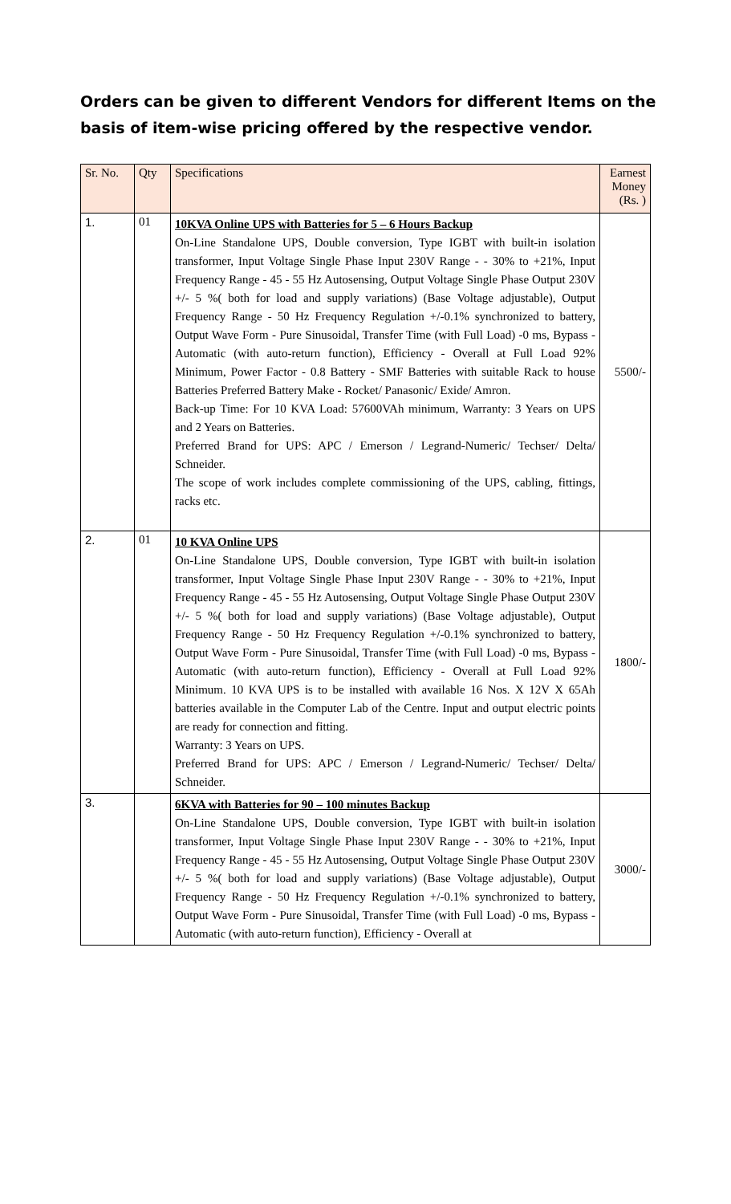Orders can be given to different Vendors for different Items on the basis of item-wise pricing offered by the respective vendor.
| Sr. No. | Qty | Specifications | Earnest Money (Rs. ) |
| --- | --- | --- | --- |
| 1. | 01 | 10KVA Online UPS with Batteries for 5 – 6 Hours Backup On-Line Standalone UPS, Double conversion, Type IGBT with built-in isolation transformer, Input Voltage Single Phase Input 230V Range - - 30% to +21%, Input Frequency Range - 45 - 55 Hz Autosensing, Output Voltage Single Phase Output 230V +/- 5 %( both for load and supply variations) (Base Voltage adjustable), Output Frequency Range - 50 Hz Frequency Regulation +/-0.1% synchronized to battery, Output Wave Form - Pure Sinusoidal, Transfer Time (with Full Load) -0 ms, Bypass - Automatic (with auto-return function), Efficiency - Overall at Full Load 92% Minimum, Power Factor - 0.8 Battery - SMF Batteries with suitable Rack to house Batteries Preferred Battery Make - Rocket/ Panasonic/ Exide/ Amron. Back-up Time: For 10 KVA Load: 57600VAh minimum, Warranty: 3 Years on UPS and 2 Years on Batteries. Preferred Brand for UPS: APC / Emerson / Legrand-Numeric/ Techser/ Delta/ Schneider. The scope of work includes complete commissioning of the UPS, cabling, fittings, racks etc. | 5500/- |
| 2. | 01 | 10 KVA Online UPS On-Line Standalone UPS, Double conversion, Type IGBT with built-in isolation transformer, Input Voltage Single Phase Input 230V Range - - 30% to +21%, Input Frequency Range - 45 - 55 Hz Autosensing, Output Voltage Single Phase Output 230V +/- 5 %( both for load and supply variations) (Base Voltage adjustable), Output Frequency Range - 50 Hz Frequency Regulation +/-0.1% synchronized to battery, Output Wave Form - Pure Sinusoidal, Transfer Time (with Full Load) -0 ms, Bypass - Automatic (with auto-return function), Efficiency - Overall at Full Load 92% Minimum. 10 KVA UPS is to be installed with available 16 Nos. X 12V X 65Ah batteries available in the Computer Lab of the Centre. Input and output electric points are ready for connection and fitting. Warranty: 3 Years on UPS. Preferred Brand for UPS: APC / Emerson / Legrand-Numeric/ Techser/ Delta/ Schneider. | 1800/- |
| 3. | | 6KVA with Batteries for 90 – 100 minutes Backup On-Line Standalone UPS, Double conversion, Type IGBT with built-in isolation transformer, Input Voltage Single Phase Input 230V Range - - 30% to +21%, Input Frequency Range - 45 - 55 Hz Autosensing, Output Voltage Single Phase Output 230V +/- 5 %( both for load and supply variations) (Base Voltage adjustable), Output Frequency Range - 50 Hz Frequency Regulation +/-0.1% synchronized to battery, Output Wave Form - Pure Sinusoidal, Transfer Time (with Full Load) -0 ms, Bypass - Automatic (with auto-return function), Efficiency - Overall at | 3000/- |